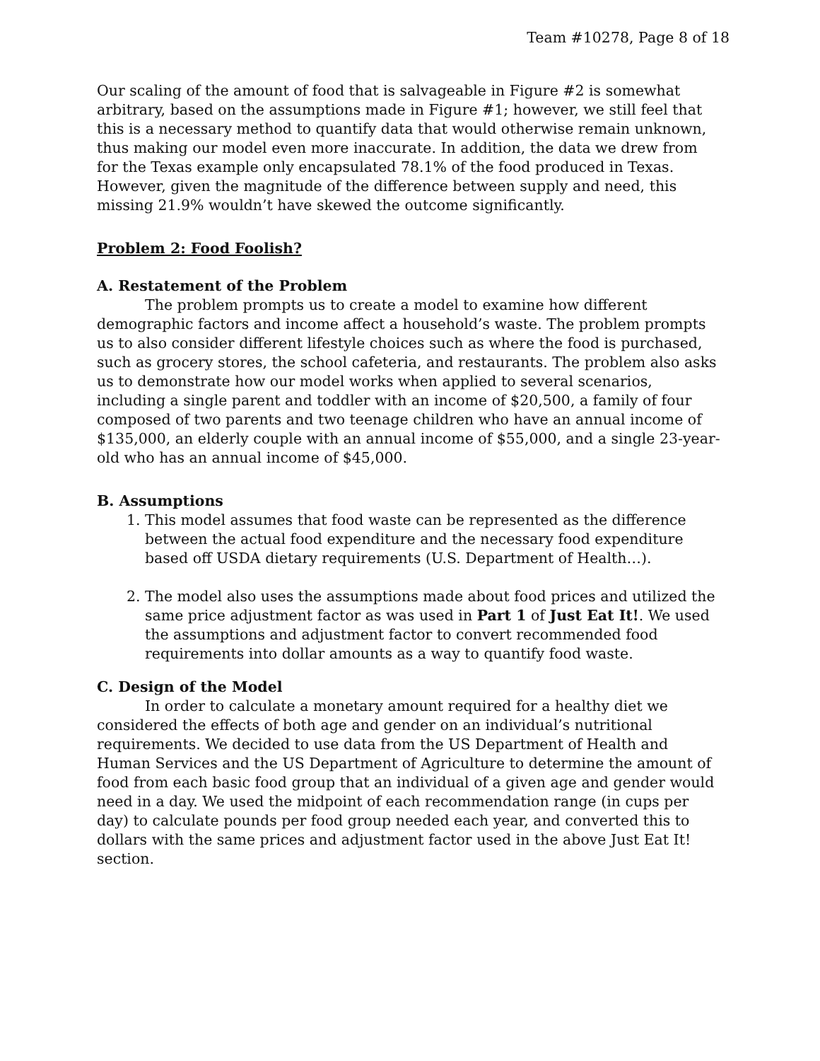Team #10278, Page 8 of 18
Our scaling of the amount of food that is salvageable in Figure #2 is somewhat arbitrary, based on the assumptions made in Figure #1; however, we still feel that this is a necessary method to quantify data that would otherwise remain unknown, thus making our model even more inaccurate. In addition, the data we drew from for the Texas example only encapsulated 78.1% of the food produced in Texas. However, given the magnitude of the difference between supply and need, this missing 21.9% wouldn’t have skewed the outcome significantly.
Problem 2: Food Foolish?
A. Restatement of the Problem
The problem prompts us to create a model to examine how different demographic factors and income affect a household’s waste. The problem prompts us to also consider different lifestyle choices such as where the food is purchased, such as grocery stores, the school cafeteria, and restaurants. The problem also asks us to demonstrate how our model works when applied to several scenarios, including a single parent and toddler with an income of $20,500, a family of four composed of two parents and two teenage children who have an annual income of $135,000, an elderly couple with an annual income of $55,000, and a single 23-year-old who has an annual income of $45,000.
B. Assumptions
1. This model assumes that food waste can be represented as the difference between the actual food expenditure and the necessary food expenditure based off USDA dietary requirements (U.S. Department of Health…).
2. The model also uses the assumptions made about food prices and utilized the same price adjustment factor as was used in Part 1 of Just Eat It!. We used the assumptions and adjustment factor to convert recommended food requirements into dollar amounts as a way to quantify food waste.
C. Design of the Model
In order to calculate a monetary amount required for a healthy diet we considered the effects of both age and gender on an individual’s nutritional requirements. We decided to use data from the US Department of Health and Human Services and the US Department of Agriculture to determine the amount of food from each basic food group that an individual of a given age and gender would need in a day. We used the midpoint of each recommendation range (in cups per day) to calculate pounds per food group needed each year, and converted this to dollars with the same prices and adjustment factor used in the above Just Eat It! section.